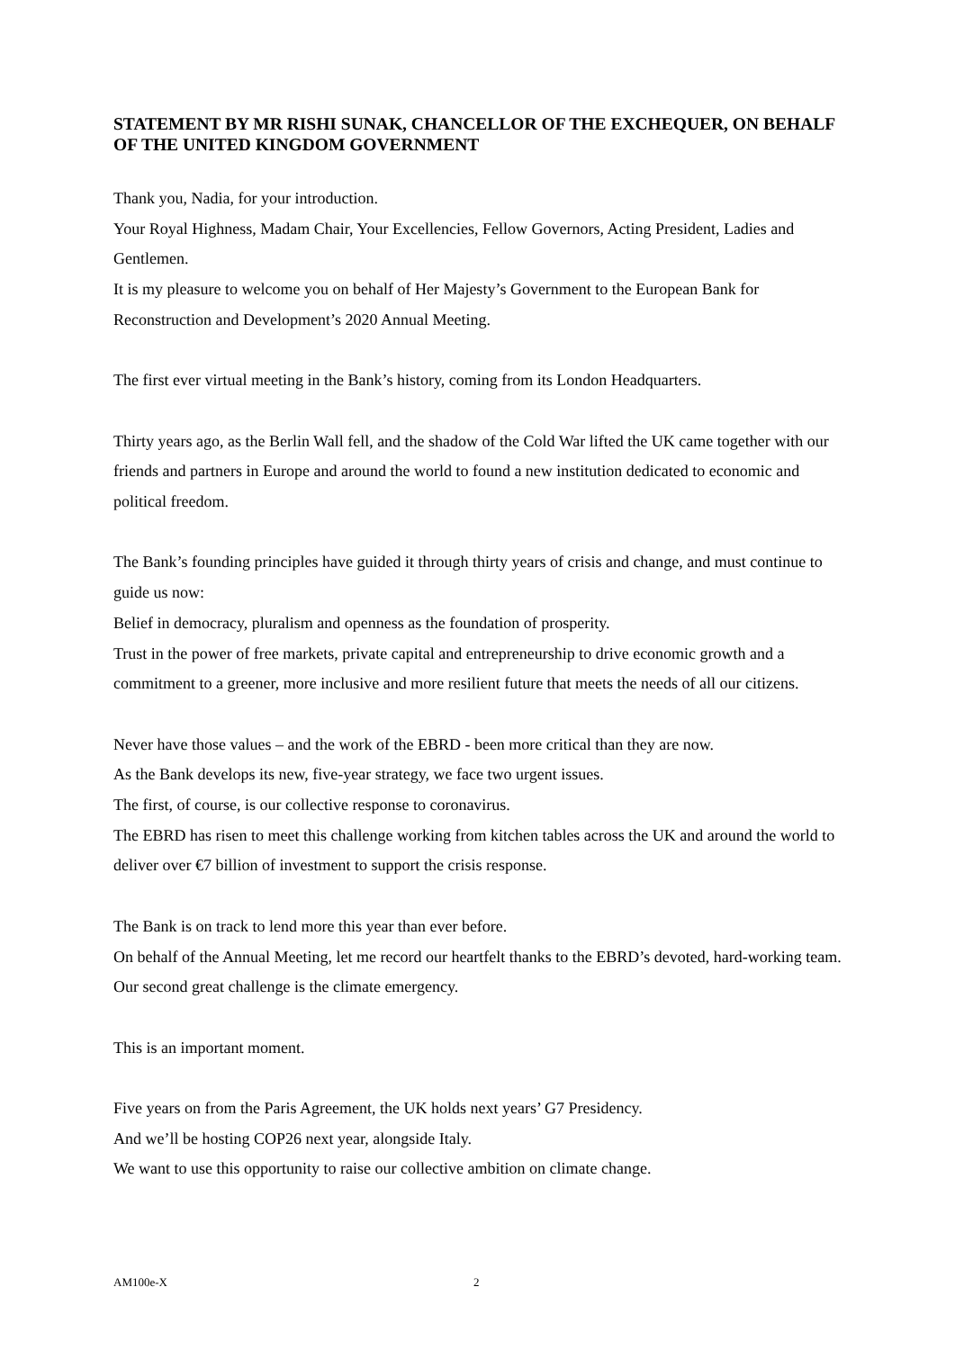STATEMENT BY MR RISHI SUNAK, CHANCELLOR OF THE EXCHEQUER, ON BEHALF OF THE UNITED KINGDOM GOVERNMENT
Thank you, Nadia, for your introduction.
Your Royal Highness, Madam Chair, Your Excellencies, Fellow Governors, Acting President, Ladies and Gentlemen.
It is my pleasure to welcome you on behalf of Her Majesty’s Government to the European Bank for Reconstruction and Development’s 2020 Annual Meeting.
The first ever virtual meeting in the Bank’s history, coming from its London Headquarters.
Thirty years ago, as the Berlin Wall fell, and the shadow of the Cold War lifted the UK came together with our friends and partners in Europe and around the world to found a new institution dedicated to economic and political freedom.
The Bank’s founding principles have guided it through thirty years of crisis and change, and must continue to guide us now:
Belief in democracy, pluralism and openness as the foundation of prosperity.
Trust in the power of free markets, private capital and entrepreneurship to drive economic growth and a commitment to a greener, more inclusive and more resilient future that meets the needs of all our citizens.
Never have those values – and the work of the EBRD - been more critical than they are now.
As the Bank develops its new, five-year strategy, we face two urgent issues.
The first, of course, is our collective response to coronavirus.
The EBRD has risen to meet this challenge working from kitchen tables across the UK and around the world to deliver over €7 billion of investment to support the crisis response.
The Bank is on track to lend more this year than ever before.
On behalf of the Annual Meeting, let me record our heartfelt thanks to the EBRD’s devoted, hard-working team.
Our second great challenge is the climate emergency.
This is an important moment.
Five years on from the Paris Agreement, the UK holds next years’ G7 Presidency.
And we’ll be hosting COP26 next year, alongside Italy.
We want to use this opportunity to raise our collective ambition on climate change.
AM100e-X 2